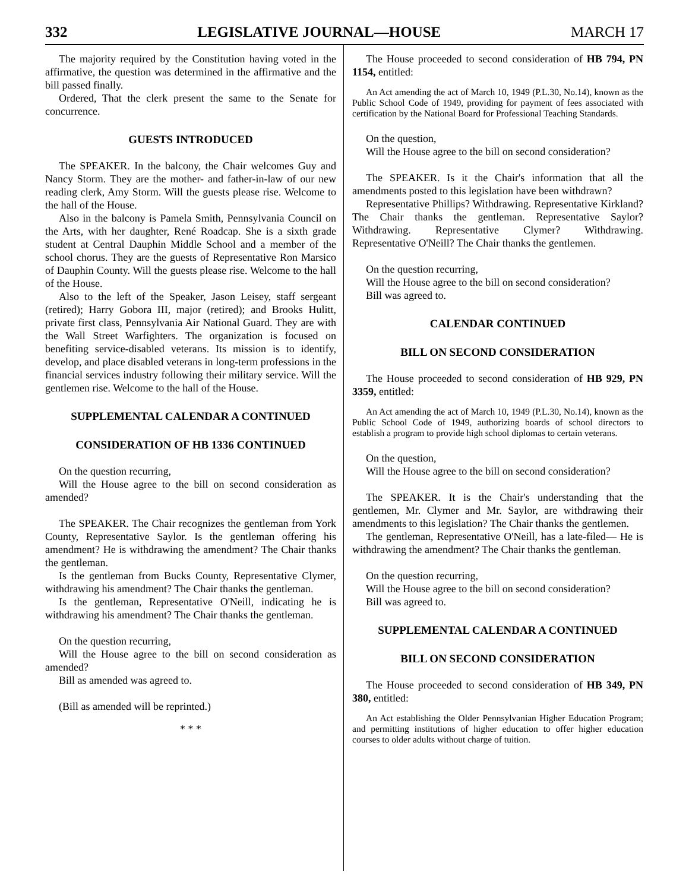332 LEGISLATIVE JOURNAL—HOUSE MARCH 17
The majority required by the Constitution having voted in the affirmative, the question was determined in the affirmative and the bill passed finally.
Ordered, That the clerk present the same to the Senate for concurrence.
GUESTS INTRODUCED
The SPEAKER. In the balcony, the Chair welcomes Guy and Nancy Storm. They are the mother- and father-in-law of our new reading clerk, Amy Storm. Will the guests please rise. Welcome to the hall of the House.
Also in the balcony is Pamela Smith, Pennsylvania Council on the Arts, with her daughter, René Roadcap. She is a sixth grade student at Central Dauphin Middle School and a member of the school chorus. They are the guests of Representative Ron Marsico of Dauphin County. Will the guests please rise. Welcome to the hall of the House.
Also to the left of the Speaker, Jason Leisey, staff sergeant (retired); Harry Gobora III, major (retired); and Brooks Hulitt, private first class, Pennsylvania Air National Guard. They are with the Wall Street Warfighters. The organization is focused on benefiting service-disabled veterans. Its mission is to identify, develop, and place disabled veterans in long-term professions in the financial services industry following their military service. Will the gentlemen rise. Welcome to the hall of the House.
SUPPLEMENTAL CALENDAR A CONTINUED
CONSIDERATION OF HB 1336 CONTINUED
On the question recurring,
Will the House agree to the bill on second consideration as amended?
The SPEAKER. The Chair recognizes the gentleman from York County, Representative Saylor. Is the gentleman offering his amendment? He is withdrawing the amendment? The Chair thanks the gentleman.
Is the gentleman from Bucks County, Representative Clymer, withdrawing his amendment? The Chair thanks the gentleman.
Is the gentleman, Representative O'Neill, indicating he is withdrawing his amendment? The Chair thanks the gentleman.
On the question recurring,
Will the House agree to the bill on second consideration as amended?
Bill as amended was agreed to.
(Bill as amended will be reprinted.)
* * *
The House proceeded to second consideration of HB 794, PN 1154, entitled:
An Act amending the act of March 10, 1949 (P.L.30, No.14), known as the Public School Code of 1949, providing for payment of fees associated with certification by the National Board for Professional Teaching Standards.
On the question,
Will the House agree to the bill on second consideration?
The SPEAKER. Is it the Chair's information that all the amendments posted to this legislation have been withdrawn?
Representative Phillips? Withdrawing. Representative Kirkland? The Chair thanks the gentleman. Representative Saylor? Withdrawing. Representative Clymer? Withdrawing. Representative O'Neill? The Chair thanks the gentlemen.
On the question recurring,
Will the House agree to the bill on second consideration?
Bill was agreed to.
CALENDAR CONTINUED
BILL ON SECOND CONSIDERATION
The House proceeded to second consideration of HB 929, PN 3359, entitled:
An Act amending the act of March 10, 1949 (P.L.30, No.14), known as the Public School Code of 1949, authorizing boards of school directors to establish a program to provide high school diplomas to certain veterans.
On the question,
Will the House agree to the bill on second consideration?
The SPEAKER. It is the Chair's understanding that the gentlemen, Mr. Clymer and Mr. Saylor, are withdrawing their amendments to this legislation? The Chair thanks the gentlemen.
The gentleman, Representative O'Neill, has a late-filed— He is withdrawing the amendment? The Chair thanks the gentleman.
On the question recurring,
Will the House agree to the bill on second consideration?
Bill was agreed to.
SUPPLEMENTAL CALENDAR A CONTINUED
BILL ON SECOND CONSIDERATION
The House proceeded to second consideration of HB 349, PN 380, entitled:
An Act establishing the Older Pennsylvanian Higher Education Program; and permitting institutions of higher education to offer higher education courses to older adults without charge of tuition.